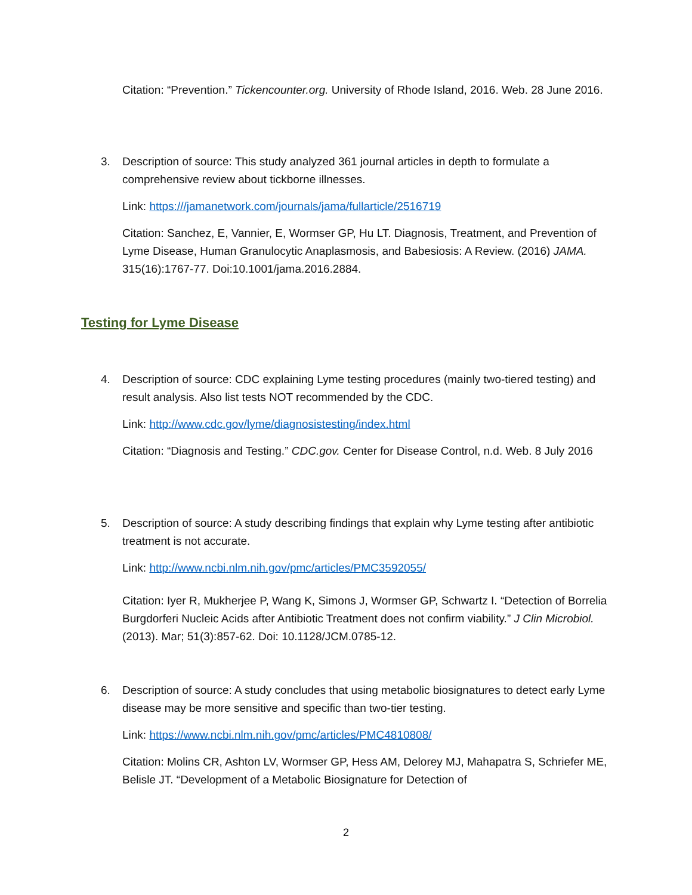Citation: “Prevention.” Tickencounter.org. University of Rhode Island, 2016. Web. 28 June 2016.
3.
Description of source: This study analyzed 361 journal articles in depth to formulate a comprehensive review about tickborne illnesses.
Link: https:///jamanetwork.com/journals/jama/fullarticle/2516719
Citation: Sanchez, E, Vannier, E, Wormser GP, Hu LT. Diagnosis, Treatment, and Prevention of Lyme Disease, Human Granulocytic Anaplasmosis, and Babesiosis: A Review. (2016) JAMA. 315(16):1767-77. Doi:10.1001/jama.2016.2884.
Testing for Lyme Disease
4.
Description of source: CDC explaining Lyme testing procedures (mainly two-tiered testing) and result analysis. Also list tests NOT recommended by the CDC.
Link: http://www.cdc.gov/lyme/diagnosistesting/index.html
Citation: “Diagnosis and Testing.” CDC.gov. Center for Disease Control, n.d. Web. 8 July 2016
5.
Description of source: A study describing findings that explain why Lyme testing after antibiotic treatment is not accurate.
Link: http://www.ncbi.nlm.nih.gov/pmc/articles/PMC3592055/
Citation: Iyer R, Mukherjee P, Wang K, Simons J, Wormser GP, Schwartz I. “Detection of Borrelia Burgdorferi Nucleic Acids after Antibiotic Treatment does not confirm viability.” J Clin Microbiol. (2013). Mar; 51(3):857-62. Doi: 10.1128/JCM.0785-12.
6.
Description of source: A study concludes that using metabolic biosignatures to detect early Lyme disease may be more sensitive and specific than two-tier testing.
Link: https://www.ncbi.nlm.nih.gov/pmc/articles/PMC4810808/
Citation: Molins CR, Ashton LV, Wormser GP, Hess AM, Delorey MJ, Mahapatra S, Schriefer ME, Belisle JT. “Development of a Metabolic Biosignature for Detection of
2